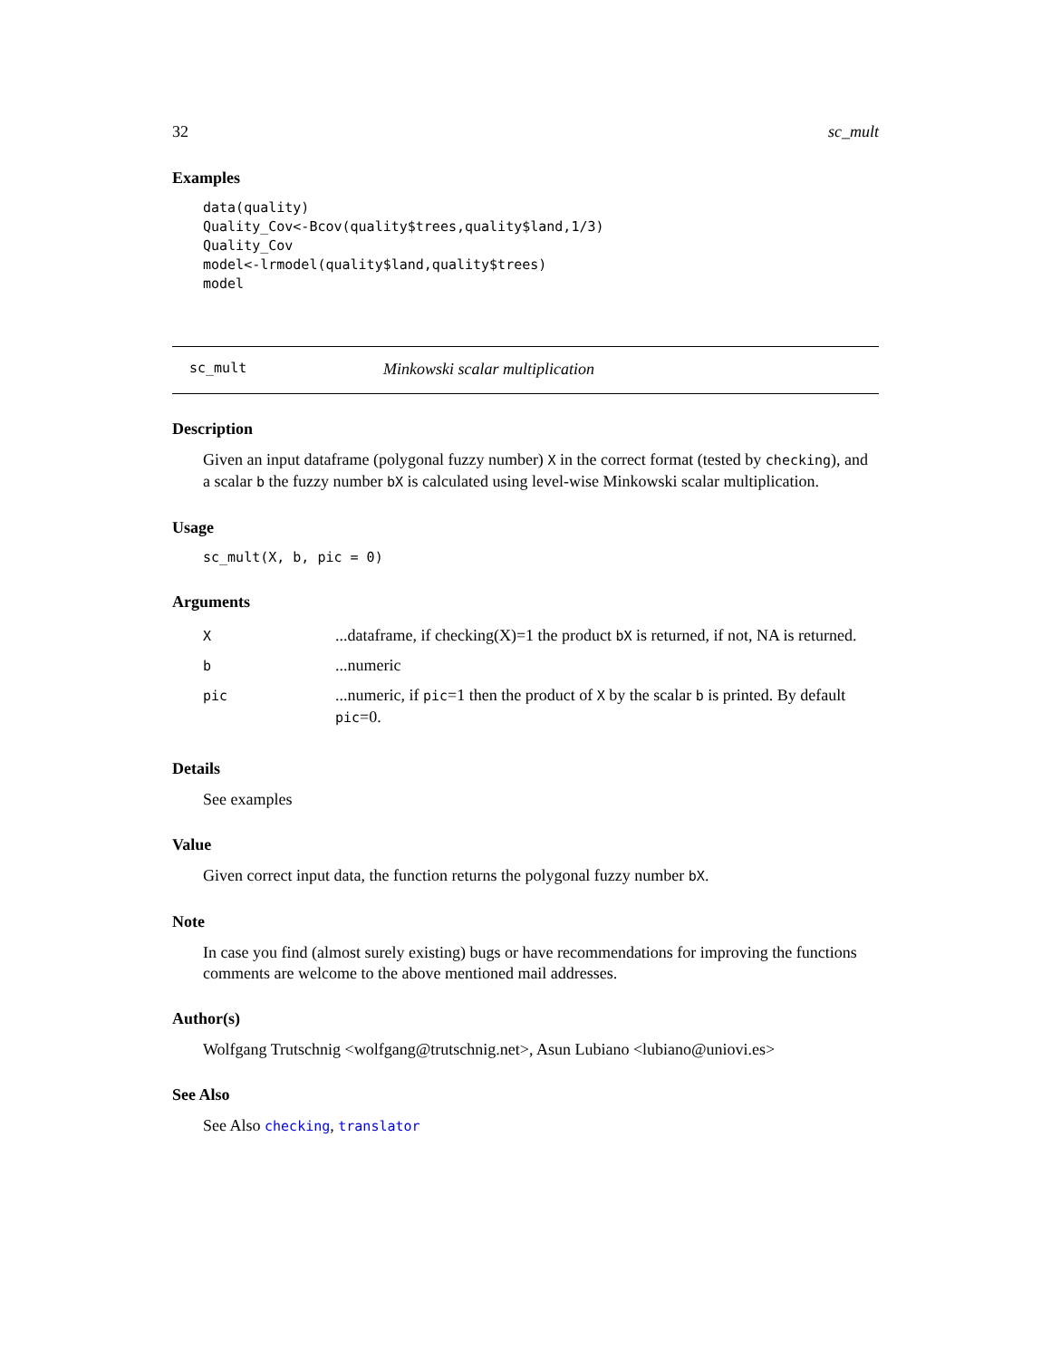32 sc_mult
Examples
data(quality)
Quality_Cov<-Bcov(quality$trees,quality$land,1/3)
Quality_Cov
model<-lrmodel(quality$land,quality$trees)
model
sc_mult Minkowski scalar multiplication
Description
Given an input dataframe (polygonal fuzzy number) X in the correct format (tested by checking), and a scalar b the fuzzy number bX is calculated using level-wise Minkowski scalar multiplication.
Usage
sc_mult(X, b, pic = 0)
Arguments
| X | ...dataframe, if checking(X)=1 the product bX is returned, if not, NA is returned. |
| b | ...numeric |
| pic | ...numeric, if pic =1 then the product of X by the scalar b is printed. By default pic =0. |
Details
See examples
Value
Given correct input data, the function returns the polygonal fuzzy number bX.
Note
In case you find (almost surely existing) bugs or have recommendations for improving the functions comments are welcome to the above mentioned mail addresses.
Author(s)
Wolfgang Trutschnig <wolfgang@trutschnig.net>, Asun Lubiano <lubiano@uniovi.es>
See Also
See Also checking, translator